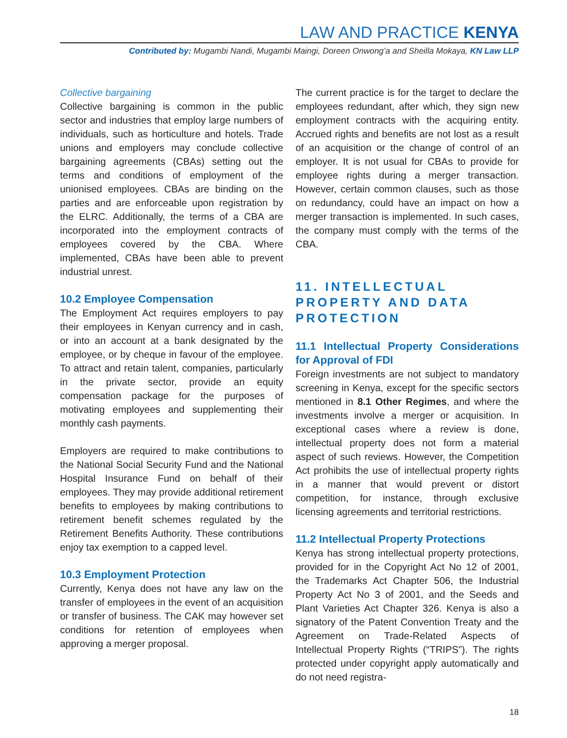LAW AND PRACTICE KENYA
Contributed by: Mugambi Nandi, Mugambi Maingi, Doreen Onwong’a and Sheilla Mokaya, KN Law LLP
Collective bargaining
Collective bargaining is common in the public sector and industries that employ large numbers of individuals, such as horticulture and hotels. Trade unions and employers may conclude collective bargaining agreements (CBAs) setting out the terms and conditions of employment of the unionised employees. CBAs are binding on the parties and are enforceable upon registration by the ELRC. Additionally, the terms of a CBA are incorporated into the employment contracts of employees covered by the CBA. Where implemented, CBAs have been able to prevent industrial unrest.
10.2 Employee Compensation
The Employment Act requires employers to pay their employees in Kenyan currency and in cash, or into an account at a bank designated by the employee, or by cheque in favour of the employee. To attract and retain talent, companies, particularly in the private sector, provide an equity compensation package for the purposes of motivating employees and supplementing their monthly cash payments.
Employers are required to make contributions to the National Social Security Fund and the National Hospital Insurance Fund on behalf of their employees. They may provide additional retirement benefits to employees by making contributions to retirement benefit schemes regulated by the Retirement Benefits Authority. These contributions enjoy tax exemption to a capped level.
10.3 Employment Protection
Currently, Kenya does not have any law on the transfer of employees in the event of an acquisition or transfer of business. The CAK may however set conditions for retention of employees when approving a merger proposal.
The current practice is for the target to declare the employees redundant, after which, they sign new employment contracts with the acquiring entity. Accrued rights and benefits are not lost as a result of an acquisition or the change of control of an employer. It is not usual for CBAs to provide for employee rights during a merger transaction. However, certain common clauses, such as those on redundancy, could have an impact on how a merger transaction is implemented. In such cases, the company must comply with the terms of the CBA.
11. INTELLECTUAL PROPERTY AND DATA PROTECTION
11.1 Intellectual Property Considerations for Approval of FDI
Foreign investments are not subject to mandatory screening in Kenya, except for the specific sectors mentioned in 8.1 Other Regimes, and where the investments involve a merger or acquisition. In exceptional cases where a review is done, intellectual property does not form a material aspect of such reviews. However, the Competition Act prohibits the use of intellectual property rights in a manner that would prevent or distort competition, for instance, through exclusive licensing agreements and territorial restrictions.
11.2 Intellectual Property Protections
Kenya has strong intellectual property protections, provided for in the Copyright Act No 12 of 2001, the Trademarks Act Chapter 506, the Industrial Property Act No 3 of 2001, and the Seeds and Plant Varieties Act Chapter 326. Kenya is also a signatory of the Patent Convention Treaty and the Agreement on Trade-Related Aspects of Intellectual Property Rights (“TRIPS”). The rights protected under copyright apply automatically and do not need registra-
18